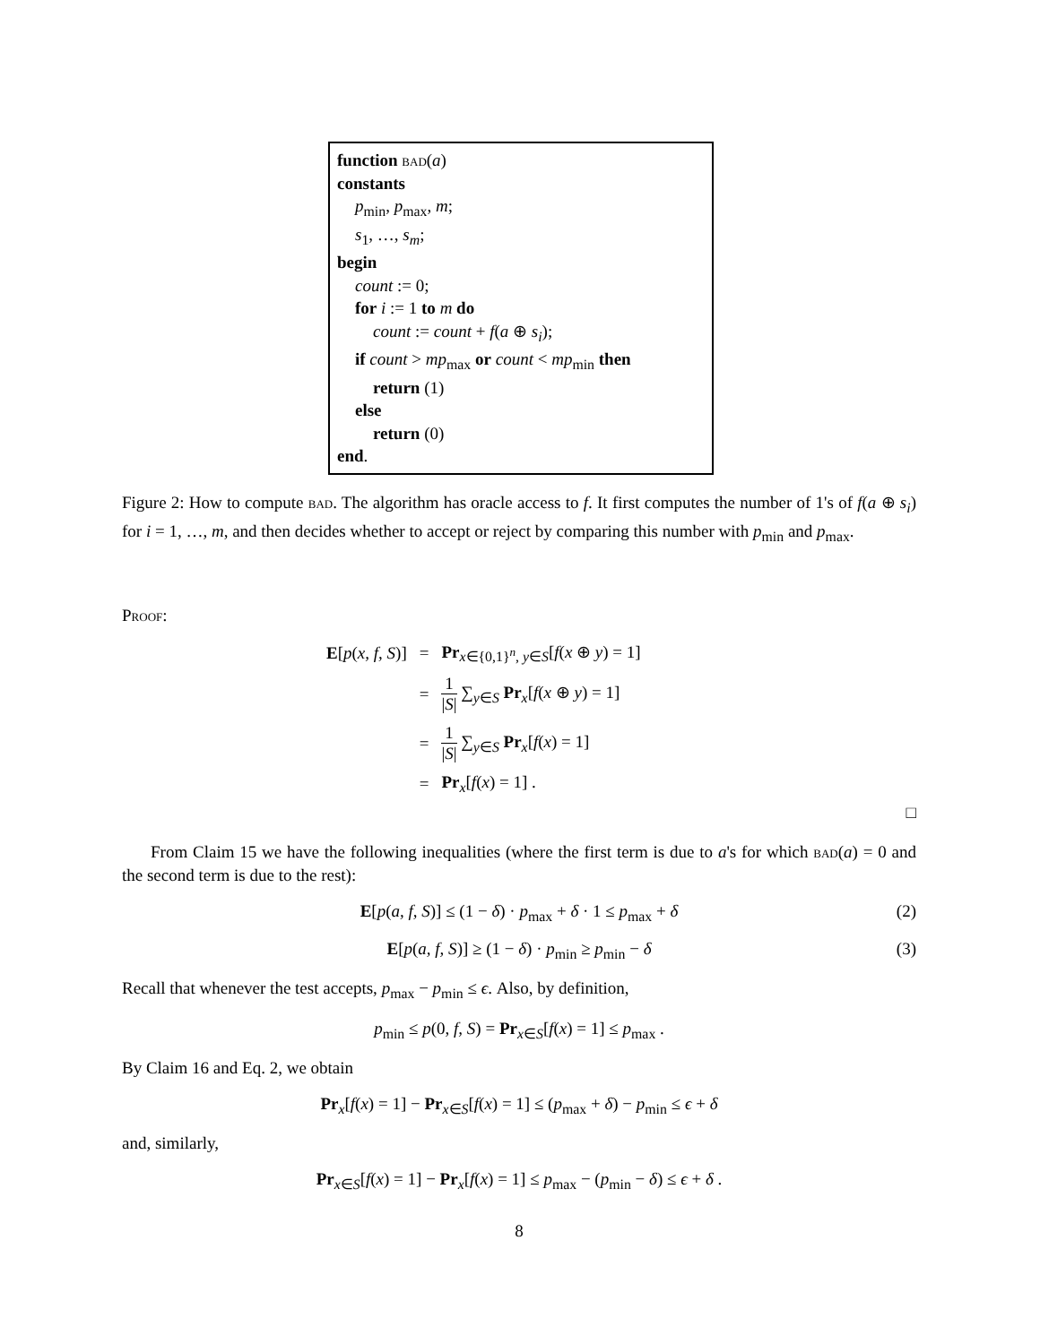function bad(a)
constants
p<sub>min</sub>, p<sub>max</sub>, m;
s<sub>1</sub>, …, s<sub>m</sub>;
begin
count := 0;
for i := 1 to m do
count := count + f(a ⊕ s<sub>i</sub>);
if count > mp<sub>max</sub> or count < mp<sub>min</sub> then
return (1)
else
return (0)
end.
Figure 2: How to compute bad. The algorithm has oracle access to f. It first computes the number of 1's of f(a ⊕ s<sub>i</sub>) for i = 1, …, m, and then decides whether to accept or reject by comparing this number with p<sub>min</sub> and p<sub>max</sub>.
Proof:
| E [ p ( x, f, S )] | = | Pr<sub>x∈{0,1}<sup>n</sup>, y∈S</sub>[ f ( x ⊕ y ) = 1] |
| | = | 1 / S / ∑<sub>y∈S</sub> Pr<sub>x</sub>[ f ( x ⊕ y ) = 1] |
| | = | 1 / S / ∑<sub>y∈S</sub> Pr<sub>x</sub>[ f ( x ) = 1] |
| | = | Pr<sub>x</sub>[ f ( x ) = 1] . |
□
From Claim 15 we have the following inequalities (where the first term is due to a's for which bad(a) = 0 and the second term is due to the rest):
E[p(a, f, S)] ≤ (1 − δ) · p<sub>max</sub> + δ · 1 ≤ p<sub>max</sub> + δ (2)
E[p(a, f, S)] ≥ (1 − δ) · p<sub>min</sub> ≥ p<sub>min</sub> − δ (3)
Recall that whenever the test accepts, p<sub>max</sub> − p<sub>min</sub> ≤ ϵ. Also, by definition,
p<sub>min</sub> ≤ p(0, f, S) = Pr<sub>x∈S</sub>[f(x) = 1] ≤ p<sub>max</sub> .
By Claim 16 and Eq. 2, we obtain
Pr<sub>x</sub>[f(x) = 1] − Pr<sub>x∈S</sub>[f(x) = 1] ≤ (p<sub>max</sub> + δ) − p<sub>min</sub> ≤ ϵ + δ
and, similarly,
Pr<sub>x∈S</sub>[f(x) = 1] − Pr<sub>x</sub>[f(x) = 1] ≤ p<sub>max</sub> − (p<sub>min</sub> − δ) ≤ ϵ + δ .
8